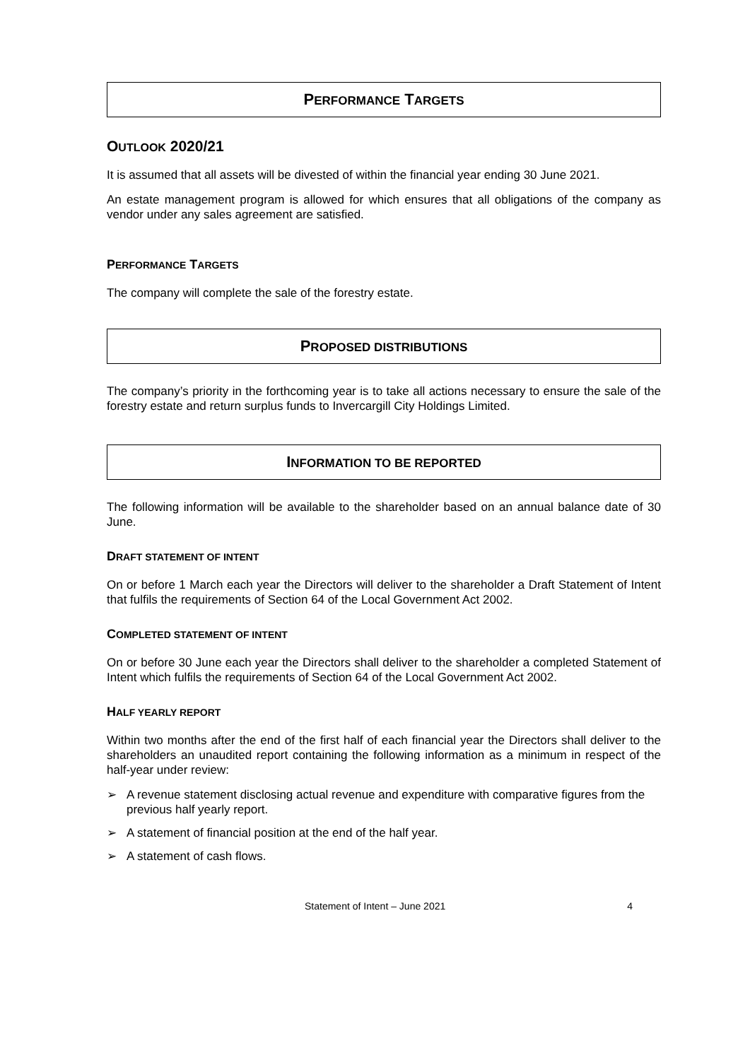PERFORMANCE TARGETS
OUTLOOK 2020/21
It is assumed that all assets will be divested of within the financial year ending 30 June 2021.
An estate management program is allowed for which ensures that all obligations of the company as vendor under any sales agreement are satisfied.
PERFORMANCE TARGETS
The company will complete the sale of the forestry estate.
PROPOSED DISTRIBUTIONS
The company’s priority in the forthcoming year is to take all actions necessary to ensure the sale of the forestry estate and return surplus funds to Invercargill City Holdings Limited.
INFORMATION TO BE REPORTED
The following information will be available to the shareholder based on an annual balance date of 30 June.
DRAFT STATEMENT OF INTENT
On or before 1 March each year the Directors will deliver to the shareholder a Draft Statement of Intent that fulfils the requirements of Section 64 of the Local Government Act 2002.
COMPLETED STATEMENT OF INTENT
On or before 30 June each year the Directors shall deliver to the shareholder a completed Statement of Intent which fulfils the requirements of Section 64 of the Local Government Act 2002.
HALF YEARLY REPORT
Within two months after the end of the first half of each financial year the Directors shall deliver to the shareholders an unaudited report containing the following information as a minimum in respect of the half-year under review:
➢ A revenue statement disclosing actual revenue and expenditure with comparative figures from the previous half yearly report.
➢ A statement of financial position at the end of the half year.
➢ A statement of cash flows.
Statement of Intent – June 2021 4